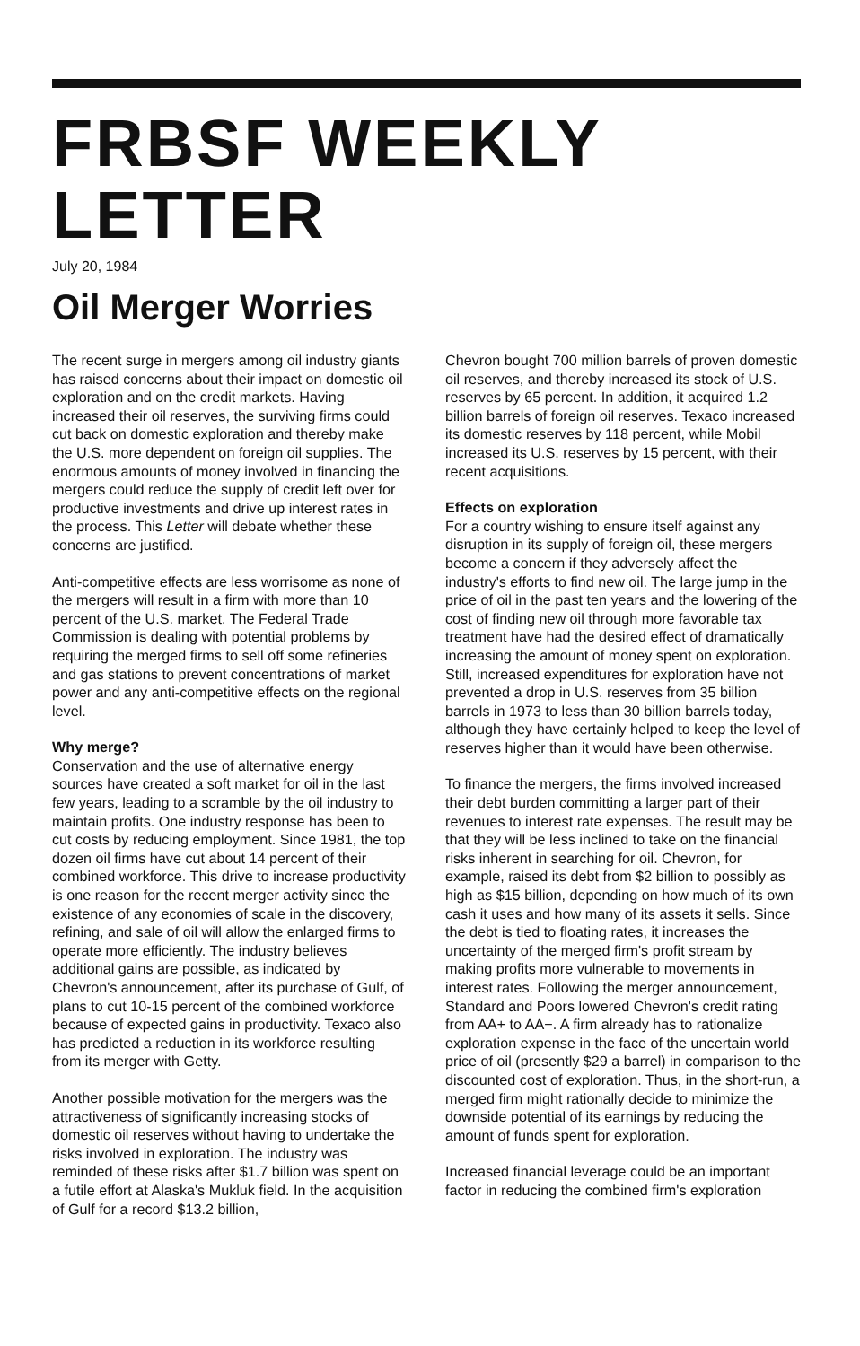FRBSF WEEKLY LETTER
July 20, 1984
Oil Merger Worries
The recent surge in mergers among oil industry giants has raised concerns about their impact on domestic oil exploration and on the credit markets. Having increased their oil reserves, the surviving firms could cut back on domestic exploration and thereby make the U.S. more dependent on foreign oil supplies. The enormous amounts of money involved in financing the mergers could reduce the supply of credit left over for productive investments and drive up interest rates in the process. This Letter will debate whether these concerns are justified.
Anti-competitive effects are less worrisome as none of the mergers will result in a firm with more than 10 percent of the U.S. market. The Federal Trade Commission is dealing with potential problems by requiring the merged firms to sell off some refineries and gas stations to prevent concentrations of market power and any anti-competitive effects on the regional level.
Why merge?
Conservation and the use of alternative energy sources have created a soft market for oil in the last few years, leading to a scramble by the oil industry to maintain profits. One industry response has been to cut costs by reducing employment. Since 1981, the top dozen oil firms have cut about 14 percent of their combined workforce. This drive to increase productivity is one reason for the recent merger activity since the existence of any economies of scale in the discovery, refining, and sale of oil will allow the enlarged firms to operate more efficiently. The industry believes additional gains are possible, as indicated by Chevron's announcement, after its purchase of Gulf, of plans to cut 10-15 percent of the combined workforce because of expected gains in productivity. Texaco also has predicted a reduction in its workforce resulting from its merger with Getty.
Another possible motivation for the mergers was the attractiveness of significantly increasing stocks of domestic oil reserves without having to undertake the risks involved in exploration. The industry was reminded of these risks after $1.7 billion was spent on a futile effort at Alaska's Mukluk field. In the acquisition of Gulf for a record $13.2 billion,
Chevron bought 700 million barrels of proven domestic oil reserves, and thereby increased its stock of U.S. reserves by 65 percent. In addition, it acquired 1.2 billion barrels of foreign oil reserves. Texaco increased its domestic reserves by 118 percent, while Mobil increased its U.S. reserves by 15 percent, with their recent acquisitions.
Effects on exploration
For a country wishing to ensure itself against any disruption in its supply of foreign oil, these mergers become a concern if they adversely affect the industry's efforts to find new oil. The large jump in the price of oil in the past ten years and the lowering of the cost of finding new oil through more favorable tax treatment have had the desired effect of dramatically increasing the amount of money spent on exploration. Still, increased expenditures for exploration have not prevented a drop in U.S. reserves from 35 billion barrels in 1973 to less than 30 billion barrels today, although they have certainly helped to keep the level of reserves higher than it would have been otherwise.
To finance the mergers, the firms involved increased their debt burden committing a larger part of their revenues to interest rate expenses. The result may be that they will be less inclined to take on the financial risks inherent in searching for oil. Chevron, for example, raised its debt from $2 billion to possibly as high as $15 billion, depending on how much of its own cash it uses and how many of its assets it sells. Since the debt is tied to floating rates, it increases the uncertainty of the merged firm's profit stream by making profits more vulnerable to movements in interest rates. Following the merger announcement, Standard and Poors lowered Chevron's credit rating from AA+ to AA−. A firm already has to rationalize exploration expense in the face of the uncertain world price of oil (presently $29 a barrel) in comparison to the discounted cost of exploration. Thus, in the short-run, a merged firm might rationally decide to minimize the downside potential of its earnings by reducing the amount of funds spent for exploration.
Increased financial leverage could be an important factor in reducing the combined firm's exploration